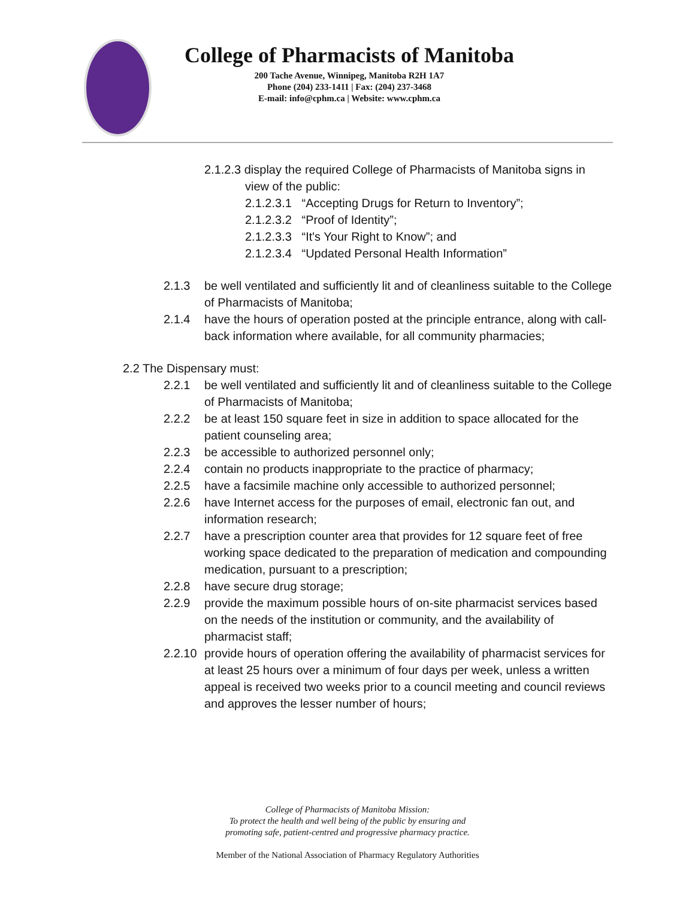College of Pharmacists of Manitoba
200 Tache Avenue, Winnipeg, Manitoba R2H 1A7
Phone (204) 233-1411 | Fax: (204) 237-3468
E-mail: info@cphm.ca | Website: www.cphm.ca
2.1.2.3 display the required College of Pharmacists of Manitoba signs in
view of the public:
2.1.2.3.1 “Accepting Drugs for Return to Inventory”;
2.1.2.3.2 “Proof of Identity”;
2.1.2.3.3 “It's Your Right to Know”; and
2.1.2.3.4 “Updated Personal Health Information”
2.1.3 be well ventilated and sufficiently lit and of cleanliness suitable to the College of Pharmacists of Manitoba;
2.1.4 have the hours of operation posted at the principle entrance, along with call-back information where available, for all community pharmacies;
2.2 The Dispensary must:
2.2.1 be well ventilated and sufficiently lit and of cleanliness suitable to the College of Pharmacists of Manitoba;
2.2.2 be at least 150 square feet in size in addition to space allocated for the patient counseling area;
2.2.3 be accessible to authorized personnel only;
2.2.4 contain no products inappropriate to the practice of pharmacy;
2.2.5 have a facsimile machine only accessible to authorized personnel;
2.2.6 have Internet access for the purposes of email, electronic fan out, and information research;
2.2.7 have a prescription counter area that provides for 12 square feet of free working space dedicated to the preparation of medication and compounding medication, pursuant to a prescription;
2.2.8 have secure drug storage;
2.2.9 provide the maximum possible hours of on-site pharmacist services based on the needs of the institution or community, and the availability of pharmacist staff;
2.2.10 provide hours of operation offering the availability of pharmacist services for at least 25 hours over a minimum of four days per week, unless a written appeal is received two weeks prior to a council meeting and council reviews and approves the lesser number of hours;
College of Pharmacists of Manitoba Mission:
To protect the health and well being of the public by ensuring and
promoting safe, patient-centred and progressive pharmacy practice.
Member of the National Association of Pharmacy Regulatory Authorities